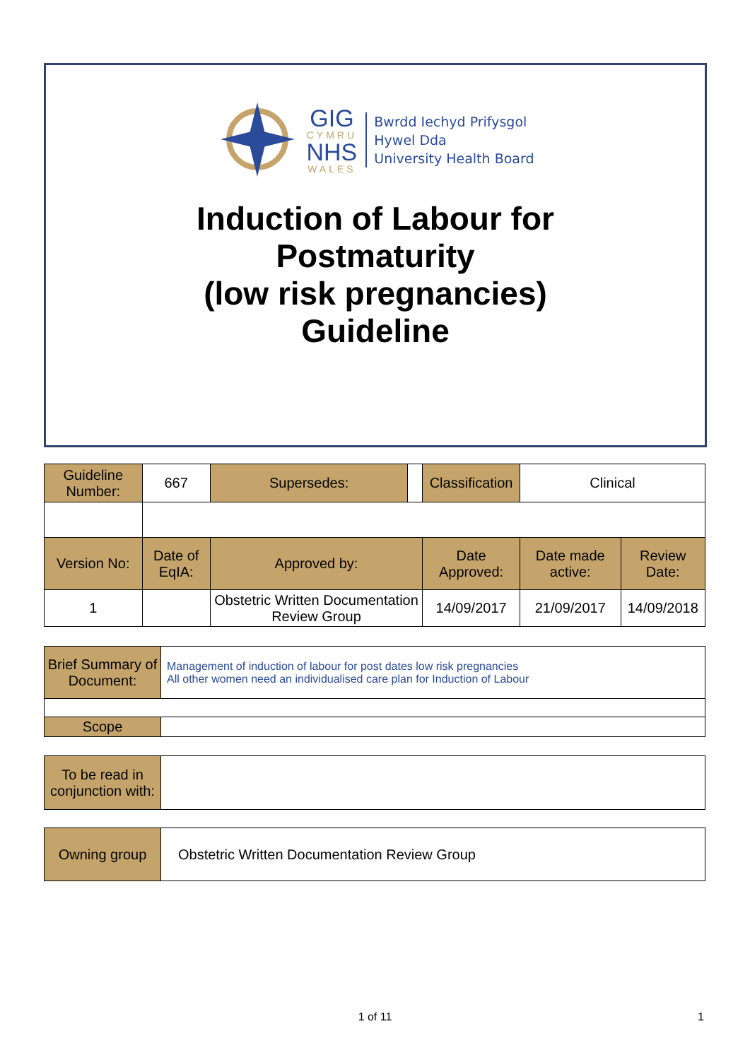GIG
CYMRU
NHS
WALES
Bwrdd Iechyd Prifysgol
Hywel Dda
University Health Board
Induction of Labour for
Postmaturity
(low risk pregnancies)
Guideline
| Guideline Number: | 667 | Supersedes: | | Classification | Clinical | |
| Version No: | Date of EqIA: | Approved by: | | Date Approved: | Date made active: | Review Date: |
| 1 | | Obstetric Written Documentation Review Group | | 14/09/2017 | 21/09/2017 | 14/09/2018 |
| Brief Summary of Document: | Management of induction of labour for post dates low risk pregnancies All other women need an individualised care plan for Induction of Labour |
| Scope | |
| To be read in conjunction with: | |
| Owning group | Obstetric Written Documentation Review Group |
1 of 11 1